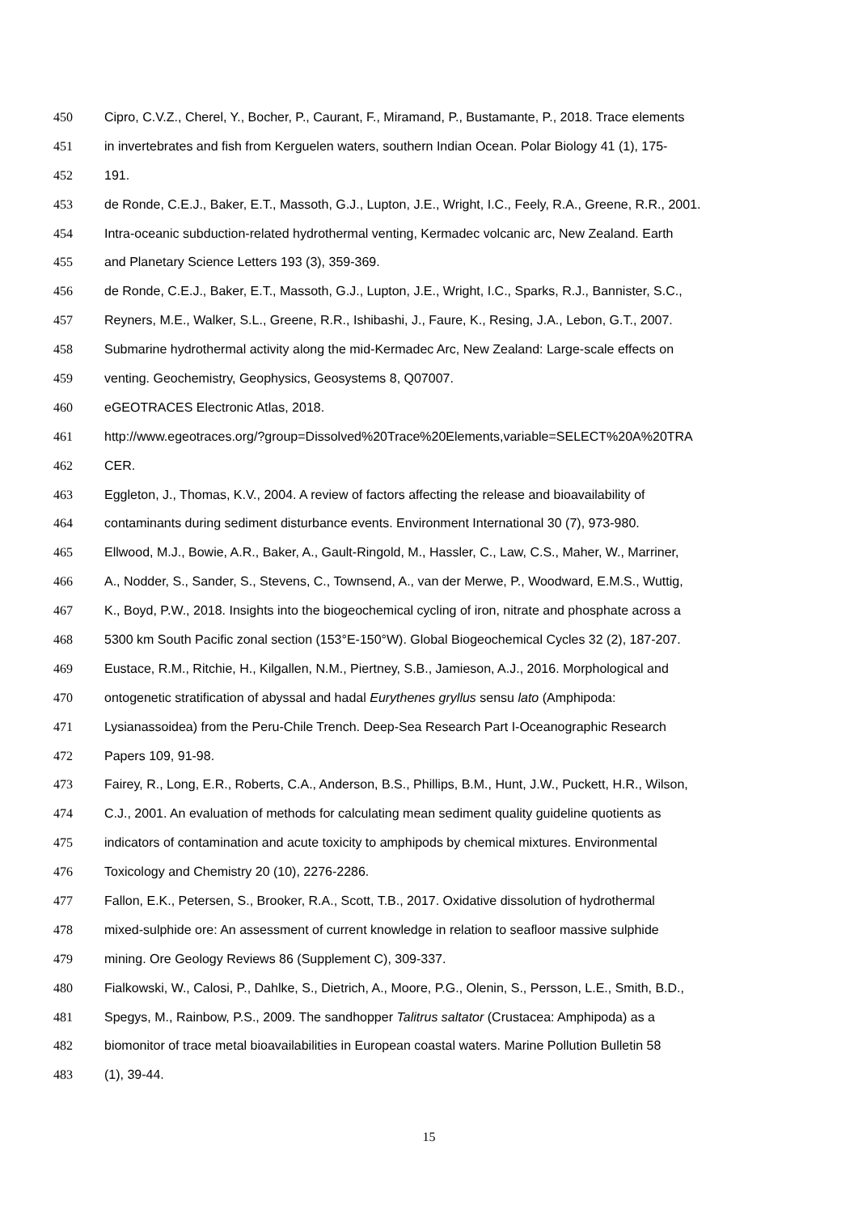450 Cipro, C.V.Z., Cherel, Y., Bocher, P., Caurant, F., Miramand, P., Bustamante, P., 2018. Trace elements
451 in invertebrates and fish from Kerguelen waters, southern Indian Ocean. Polar Biology 41 (1), 175-
452 191.
453 de Ronde, C.E.J., Baker, E.T., Massoth, G.J., Lupton, J.E., Wright, I.C., Feely, R.A., Greene, R.R., 2001.
454 Intra-oceanic subduction-related hydrothermal venting, Kermadec volcanic arc, New Zealand. Earth
455 and Planetary Science Letters 193 (3), 359-369.
456 de Ronde, C.E.J., Baker, E.T., Massoth, G.J., Lupton, J.E., Wright, I.C., Sparks, R.J., Bannister, S.C.,
457 Reyners, M.E., Walker, S.L., Greene, R.R., Ishibashi, J., Faure, K., Resing, J.A., Lebon, G.T., 2007.
458 Submarine hydrothermal activity along the mid-Kermadec Arc, New Zealand: Large-scale effects on
459 venting. Geochemistry, Geophysics, Geosystems 8, Q07007.
460 eGEOTRACES Electronic Atlas, 2018.
461 http://www.egeotraces.org/?group=Dissolved%20Trace%20Elements,variable=SELECT%20A%20TRA
462 CER.
463 Eggleton, J., Thomas, K.V., 2004. A review of factors affecting the release and bioavailability of
464 contaminants during sediment disturbance events. Environment International 30 (7), 973-980.
465 Ellwood, M.J., Bowie, A.R., Baker, A., Gault-Ringold, M., Hassler, C., Law, C.S., Maher, W., Marriner,
466 A., Nodder, S., Sander, S., Stevens, C., Townsend, A., van der Merwe, P., Woodward, E.M.S., Wuttig,
467 K., Boyd, P.W., 2018. Insights into the biogeochemical cycling of iron, nitrate and phosphate across a
468 5300 km South Pacific zonal section (153°E-150°W). Global Biogeochemical Cycles 32 (2), 187-207.
469 Eustace, R.M., Ritchie, H., Kilgallen, N.M., Piertney, S.B., Jamieson, A.J., 2016. Morphological and
470 ontogenetic stratification of abyssal and hadal Eurythenes gryllus sensu lato (Amphipoda:
471 Lysianassoidea) from the Peru-Chile Trench. Deep-Sea Research Part I-Oceanographic Research
472 Papers 109, 91-98.
473 Fairey, R., Long, E.R., Roberts, C.A., Anderson, B.S., Phillips, B.M., Hunt, J.W., Puckett, H.R., Wilson,
474 C.J., 2001. An evaluation of methods for calculating mean sediment quality guideline quotients as
475 indicators of contamination and acute toxicity to amphipods by chemical mixtures. Environmental
476 Toxicology and Chemistry 20 (10), 2276-2286.
477 Fallon, E.K., Petersen, S., Brooker, R.A., Scott, T.B., 2017. Oxidative dissolution of hydrothermal
478 mixed-sulphide ore: An assessment of current knowledge in relation to seafloor massive sulphide
479 mining. Ore Geology Reviews 86 (Supplement C), 309-337.
480 Fialkowski, W., Calosi, P., Dahlke, S., Dietrich, A., Moore, P.G., Olenin, S., Persson, L.E., Smith, B.D.,
481 Spegys, M., Rainbow, P.S., 2009. The sandhopper Talitrus saltator (Crustacea: Amphipoda) as a
482 biomonitor of trace metal bioavailabilities in European coastal waters. Marine Pollution Bulletin 58
483 (1), 39-44.
15